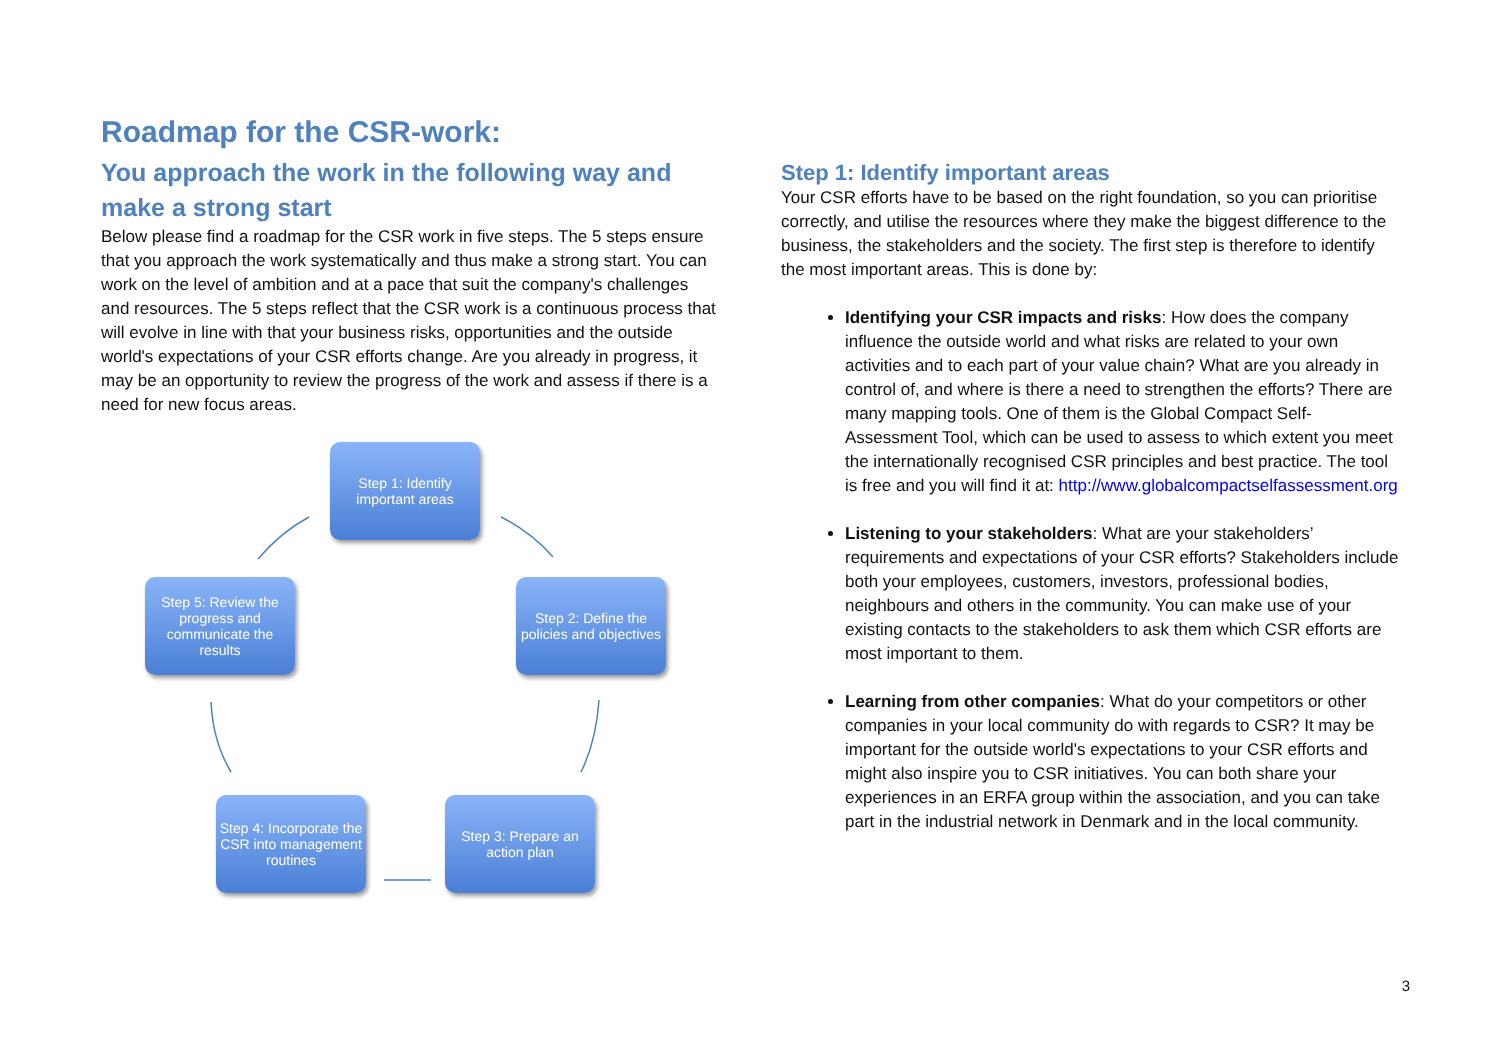Roadmap for the CSR-work:
You approach the work in the following way and make a strong start
Below please find a roadmap for the CSR work in five steps. The 5 steps ensure that you approach the work systematically and thus make a strong start. You can work on the level of ambition and at a pace that suit the company's challenges and resources. The 5 steps reflect that the CSR work is a continuous process that will evolve in line with that your business risks, opportunities and the outside world's expectations of your CSR efforts change. Are you already in progress, it may be an opportunity to review the progress of the work and assess if there is a need for new focus areas.
Step 1: Identify important areas
Step 2: Define the policies and objectives
Step 3: Prepare an action plan
Step 4: Incorporate the CSR into management routines
Step 5: Review the progress and communicate the results
Step 1: Identify important areas
Your CSR efforts have to be based on the right foundation, so you can prioritise correctly, and utilise the resources where they make the biggest difference to the business, the stakeholders and the society. The first step is therefore to identify the most important areas. This is done by:
Identifying your CSR impacts and risks: How does the company influence the outside world and what risks are related to your own activities and to each part of your value chain? What are you already in control of, and where is there a need to strengthen the efforts? There are many mapping tools. One of them is the Global Compact Self-Assessment Tool, which can be used to assess to which extent you meet the internationally recognised CSR principles and best practice. The tool is free and you will find it at: http://www.globalcompactselfassessment.org
Listening to your stakeholders: What are your stakeholders’ requirements and expectations of your CSR efforts? Stakeholders include both your employees, customers, investors, professional bodies, neighbours and others in the community. You can make use of your existing contacts to the stakeholders to ask them which CSR efforts are most important to them.
Learning from other companies: What do your competitors or other companies in your local community do with regards to CSR? It may be important for the outside world's expectations to your CSR efforts and might also inspire you to CSR initiatives. You can both share your experiences in an ERFA group within the association, and you can take part in the industrial network in Denmark and in the local community.
3